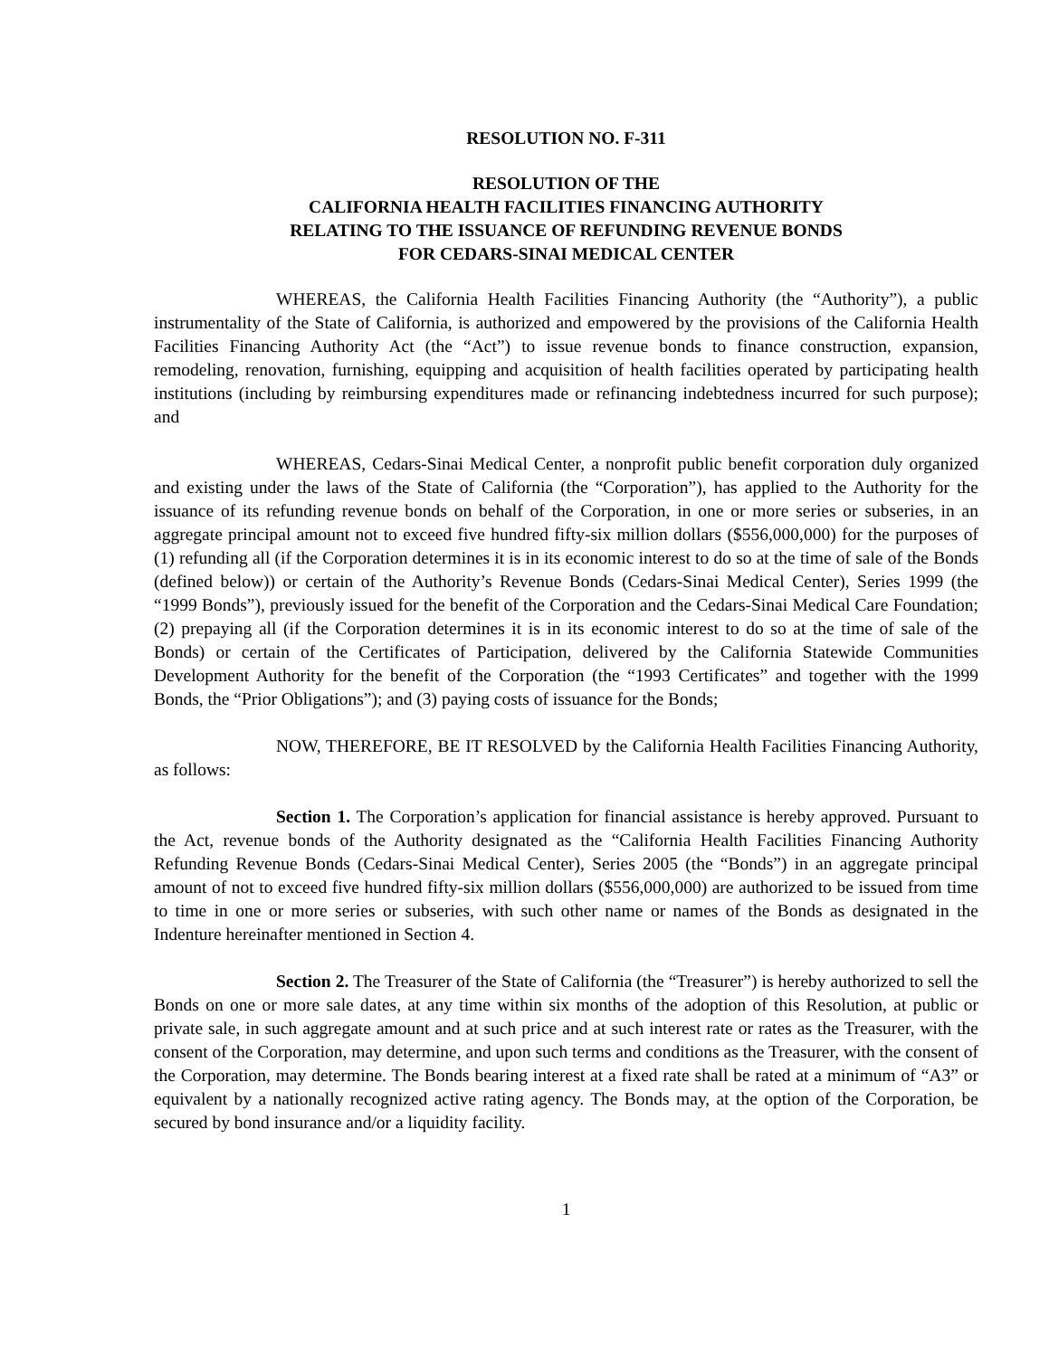RESOLUTION NO. F-311
RESOLUTION OF THE
CALIFORNIA HEALTH FACILITIES FINANCING AUTHORITY
RELATING TO THE ISSUANCE OF REFUNDING REVENUE BONDS
FOR CEDARS-SINAI MEDICAL CENTER
WHEREAS, the California Health Facilities Financing Authority (the “Authority”), a public instrumentality of the State of California, is authorized and empowered by the provisions of the California Health Facilities Financing Authority Act (the “Act”) to issue revenue bonds to finance construction, expansion, remodeling, renovation, furnishing, equipping and acquisition of health facilities operated by participating health institutions (including by reimbursing expenditures made or refinancing indebtedness incurred for such purpose); and
WHEREAS, Cedars-Sinai Medical Center, a nonprofit public benefit corporation duly organized and existing under the laws of the State of California (the “Corporation”), has applied to the Authority for the issuance of its refunding revenue bonds on behalf of the Corporation, in one or more series or subseries, in an aggregate principal amount not to exceed five hundred fifty-six million dollars ($556,000,000) for the purposes of (1) refunding all (if the Corporation determines it is in its economic interest to do so at the time of sale of the Bonds (defined below)) or certain of the Authority’s Revenue Bonds (Cedars-Sinai Medical Center), Series 1999 (the “1999 Bonds”), previously issued for the benefit of the Corporation and the Cedars-Sinai Medical Care Foundation; (2) prepaying all (if the Corporation determines it is in its economic interest to do so at the time of sale of the Bonds) or certain of the Certificates of Participation, delivered by the California Statewide Communities Development Authority for the benefit of the Corporation (the “1993 Certificates” and together with the 1999 Bonds, the “Prior Obligations”); and (3) paying costs of issuance for the Bonds;
NOW, THEREFORE, BE IT RESOLVED by the California Health Facilities Financing Authority, as follows:
Section 1. The Corporation’s application for financial assistance is hereby approved. Pursuant to the Act, revenue bonds of the Authority designated as the “California Health Facilities Financing Authority Refunding Revenue Bonds (Cedars-Sinai Medical Center), Series 2005 (the “Bonds”) in an aggregate principal amount of not to exceed five hundred fifty-six million dollars ($556,000,000) are authorized to be issued from time to time in one or more series or subseries, with such other name or names of the Bonds as designated in the Indenture hereinafter mentioned in Section 4.
Section 2. The Treasurer of the State of California (the “Treasurer”) is hereby authorized to sell the Bonds on one or more sale dates, at any time within six months of the adoption of this Resolution, at public or private sale, in such aggregate amount and at such price and at such interest rate or rates as the Treasurer, with the consent of the Corporation, may determine, and upon such terms and conditions as the Treasurer, with the consent of the Corporation, may determine. The Bonds bearing interest at a fixed rate shall be rated at a minimum of “A3” or equivalent by a nationally recognized active rating agency. The Bonds may, at the option of the Corporation, be secured by bond insurance and/or a liquidity facility.
1